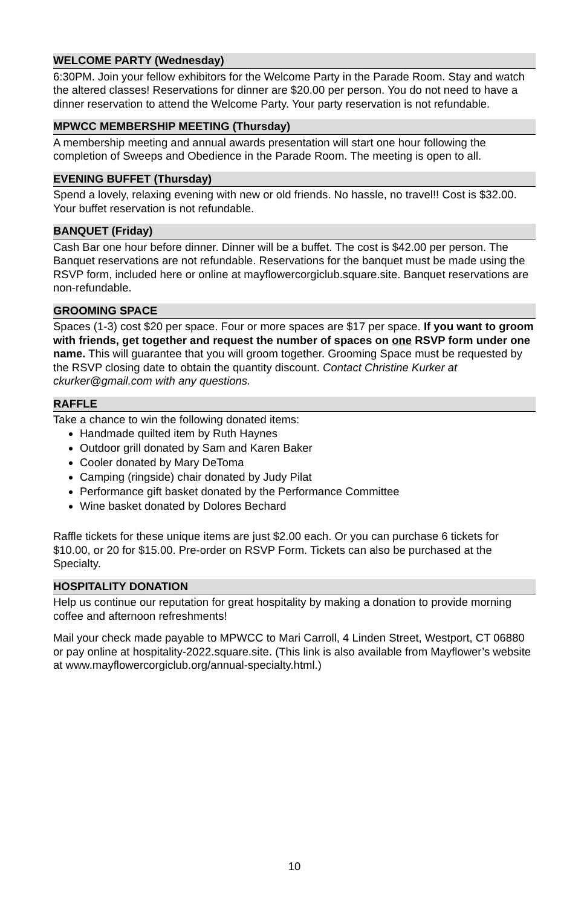WELCOME PARTY (Wednesday)
6:30PM. Join your fellow exhibitors for the Welcome Party in the Parade Room. Stay and watch the altered classes! Reservations for dinner are $20.00 per person. You do not need to have a dinner reservation to attend the Welcome Party. Your party reservation is not refundable.
MPWCC MEMBERSHIP MEETING (Thursday)
A membership meeting and annual awards presentation will start one hour following the completion of Sweeps and Obedience in the Parade Room. The meeting is open to all.
EVENING BUFFET (Thursday)
Spend a lovely, relaxing evening with new or old friends. No hassle, no travel!! Cost is $32.00. Your buffet reservation is not refundable.
BANQUET (Friday)
Cash Bar one hour before dinner. Dinner will be a buffet. The cost is $42.00 per person. The Banquet reservations are not refundable. Reservations for the banquet must be made using the RSVP form, included here or online at mayflowercorgiclub.square.site. Banquet reservations are non-refundable.
GROOMING SPACE
Spaces (1-3) cost $20 per space. Four or more spaces are $17 per space. If you want to groom with friends, get together and request the number of spaces on one RSVP form under one name. This will guarantee that you will groom together. Grooming Space must be requested by the RSVP closing date to obtain the quantity discount. Contact Christine Kurker at ckurker@gmail.com with any questions.
RAFFLE
Take a chance to win the following donated items:
Handmade quilted item by Ruth Haynes
Outdoor grill donated by Sam and Karen Baker
Cooler donated by Mary DeToma
Camping (ringside) chair donated by Judy Pilat
Performance gift basket donated by the Performance Committee
Wine basket donated by Dolores Bechard
Raffle tickets for these unique items are just $2.00 each. Or you can purchase 6 tickets for $10.00, or 20 for $15.00. Pre-order on RSVP Form. Tickets can also be purchased at the Specialty.
HOSPITALITY DONATION
Help us continue our reputation for great hospitality by making a donation to provide morning coffee and afternoon refreshments!
Mail your check made payable to MPWCC to Mari Carroll, 4 Linden Street, Westport, CT 06880 or pay online at hospitality-2022.square.site. (This link is also available from Mayflower’s website at www.mayflowercorgiclub.org/annual-specialty.html.)
10